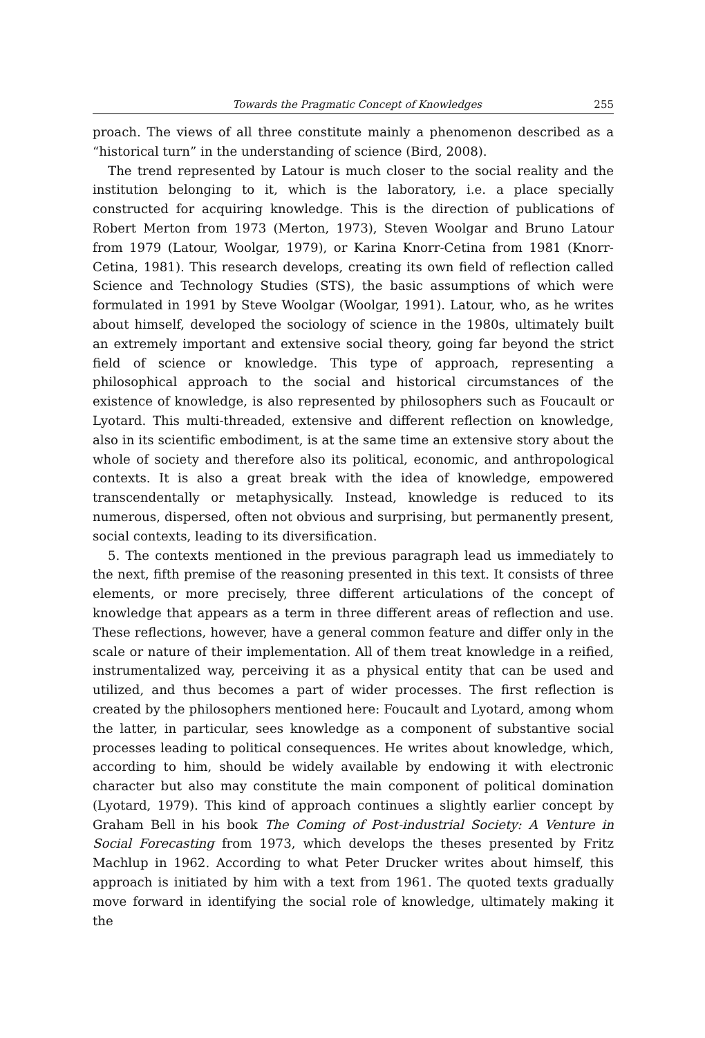Towards the Pragmatic Concept of Knowledges 255
proach. The views of all three constitute mainly a phenomenon described as a “historical turn” in the understanding of science (Bird, 2008).
The trend represented by Latour is much closer to the social reality and the institution belonging to it, which is the laboratory, i.e. a place specially constructed for acquiring knowledge. This is the direction of publications of Robert Merton from 1973 (Merton, 1973), Steven Woolgar and Bruno Latour from 1979 (Latour, Woolgar, 1979), or Karina Knorr-Cetina from 1981 (Knorr-Cetina, 1981). This research develops, creating its own field of reflection called Science and Technology Studies (STS), the basic assumptions of which were formulated in 1991 by Steve Woolgar (Woolgar, 1991). Latour, who, as he writes about himself, developed the sociology of science in the 1980s, ultimately built an extremely important and extensive social theory, going far beyond the strict field of science or knowledge. This type of approach, representing a philosophical approach to the social and historical circumstances of the existence of knowledge, is also represented by philosophers such as Foucault or Lyotard. This multi-threaded, extensive and different reflection on knowledge, also in its scientific embodiment, is at the same time an extensive story about the whole of society and therefore also its political, economic, and anthropological contexts. It is also a great break with the idea of knowledge, empowered transcendentally or metaphysically. Instead, knowledge is reduced to its numerous, dispersed, often not obvious and surprising, but permanently present, social contexts, leading to its diversification.
5. The contexts mentioned in the previous paragraph lead us immediately to the next, fifth premise of the reasoning presented in this text. It consists of three elements, or more precisely, three different articulations of the concept of knowledge that appears as a term in three different areas of reflection and use. These reflections, however, have a general common feature and differ only in the scale or nature of their implementation. All of them treat knowledge in a reified, instrumentalized way, perceiving it as a physical entity that can be used and utilized, and thus becomes a part of wider processes. The first reflection is created by the philosophers mentioned here: Foucault and Lyotard, among whom the latter, in particular, sees knowledge as a component of substantive social processes leading to political consequences. He writes about knowledge, which, according to him, should be widely available by endowing it with electronic character but also may constitute the main component of political domination (Lyotard, 1979). This kind of approach continues a slightly earlier concept by Graham Bell in his book The Coming of Post-industrial Society: A Venture in Social Forecasting from 1973, which develops the theses presented by Fritz Machlup in 1962. According to what Peter Drucker writes about himself, this approach is initiated by him with a text from 1961. The quoted texts gradually move forward in identifying the social role of knowledge, ultimately making it the